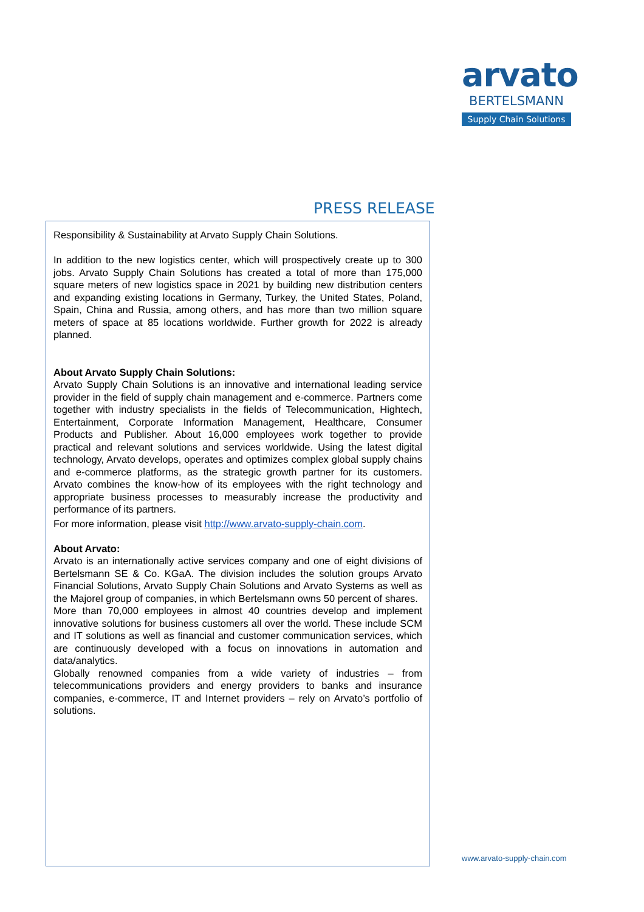arvato
BERTELSMANN
Supply Chain Solutions
PRESS RELEASE
Responsibility & Sustainability at Arvato Supply Chain Solutions.
In addition to the new logistics center, which will prospectively create up to 300 jobs. Arvato Supply Chain Solutions has created a total of more than 175,000 square meters of new logistics space in 2021 by building new distribution centers and expanding existing locations in Germany, Turkey, the United States, Poland, Spain, China and Russia, among others, and has more than two million square meters of space at 85 locations worldwide. Further growth for 2022 is already planned.
About Arvato Supply Chain Solutions:
Arvato Supply Chain Solutions is an innovative and international leading service provider in the field of supply chain management and e-commerce. Partners come together with industry specialists in the fields of Telecommunication, Hightech, Entertainment, Corporate Information Management, Healthcare, Consumer Products and Publisher. About 16,000 employees work together to provide practical and relevant solutions and services worldwide. Using the latest digital technology, Arvato develops, operates and optimizes complex global supply chains and e-commerce platforms, as the strategic growth partner for its customers. Arvato combines the know-how of its employees with the right technology and appropriate business processes to measurably increase the productivity and performance of its partners.
For more information, please visit http://www.arvato-supply-chain.com.
About Arvato:
Arvato is an internationally active services company and one of eight divisions of Bertelsmann SE & Co. KGaA. The division includes the solution groups Arvato Financial Solutions, Arvato Supply Chain Solutions and Arvato Systems as well as the Majorel group of companies, in which Bertelsmann owns 50 percent of shares.
More than 70,000 employees in almost 40 countries develop and implement innovative solutions for business customers all over the world. These include SCM and IT solutions as well as financial and customer communication services, which are continuously developed with a focus on innovations in automation and data/analytics.
Globally renowned companies from a wide variety of industries – from telecommunications providers and energy providers to banks and insurance companies, e-commerce, IT and Internet providers – rely on Arvato’s portfolio of solutions.
www.arvato-supply-chain.com